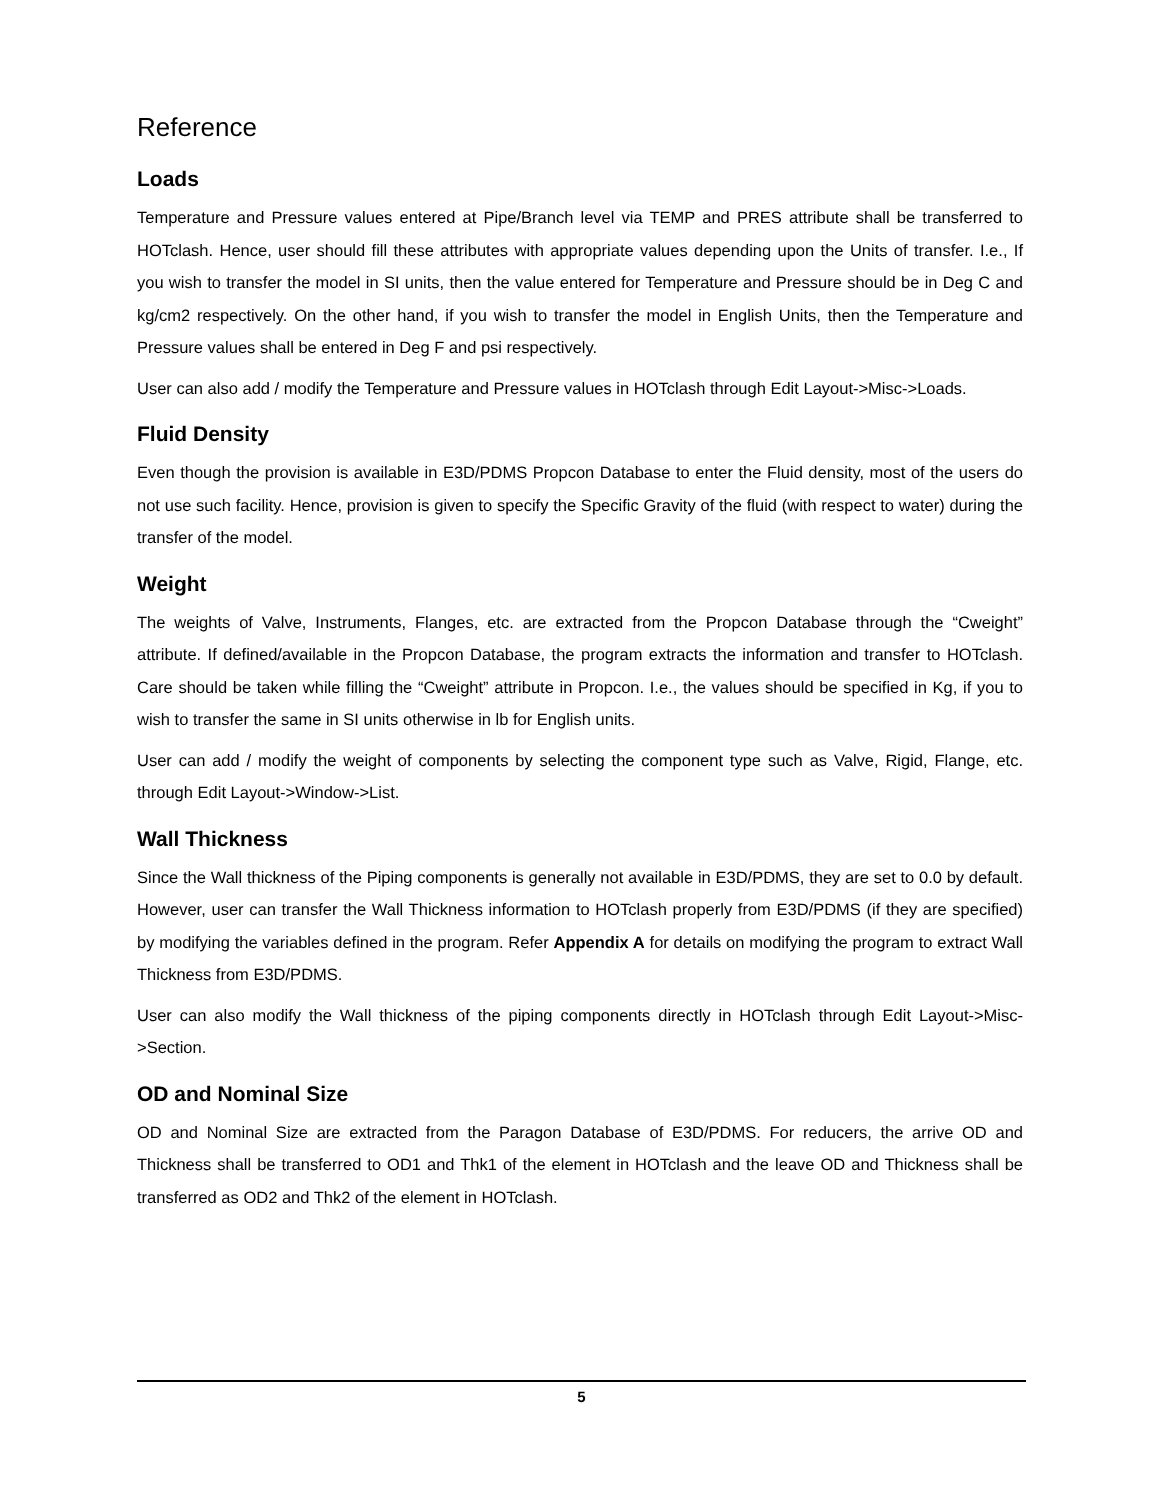Reference
Loads
Temperature and Pressure values entered at Pipe/Branch level via TEMP and PRES attribute shall be transferred to HOTclash. Hence, user should fill these attributes with appropriate values depending upon the Units of transfer. I.e., If you wish to transfer the model in SI units, then the value entered for Temperature and Pressure should be in Deg C and kg/cm2 respectively. On the other hand, if you wish to transfer the model in English Units, then the Temperature and Pressure values shall be entered in Deg F and psi respectively.
User can also add / modify the Temperature and Pressure values in HOTclash through Edit Layout->Misc->Loads.
Fluid Density
Even though the provision is available in E3D/PDMS Propcon Database to enter the Fluid density, most of the users do not use such facility. Hence, provision is given to specify the Specific Gravity of the fluid (with respect to water) during the transfer of the model.
Weight
The weights of Valve, Instruments, Flanges, etc. are extracted from the Propcon Database through the “Cweight” attribute. If defined/available in the Propcon Database, the program extracts the information and transfer to HOTclash. Care should be taken while filling the “Cweight” attribute in Propcon. I.e., the values should be specified in Kg, if you to wish to transfer the same in SI units otherwise in lb for English units.
User can add / modify the weight of components by selecting the component type such as Valve, Rigid, Flange, etc. through Edit Layout->Window->List.
Wall Thickness
Since the Wall thickness of the Piping components is generally not available in E3D/PDMS, they are set to 0.0 by default. However, user can transfer the Wall Thickness information to HOTclash properly from E3D/PDMS (if they are specified) by modifying the variables defined in the program. Refer Appendix A for details on modifying the program to extract Wall Thickness from E3D/PDMS.
User can also modify the Wall thickness of the piping components directly in HOTclash through Edit Layout->Misc->Section.
OD and Nominal Size
OD and Nominal Size are extracted from the Paragon Database of E3D/PDMS. For reducers, the arrive OD and Thickness shall be transferred to OD1 and Thk1 of the element in HOTclash and the leave OD and Thickness shall be transferred as OD2 and Thk2 of the element in HOTclash.
5